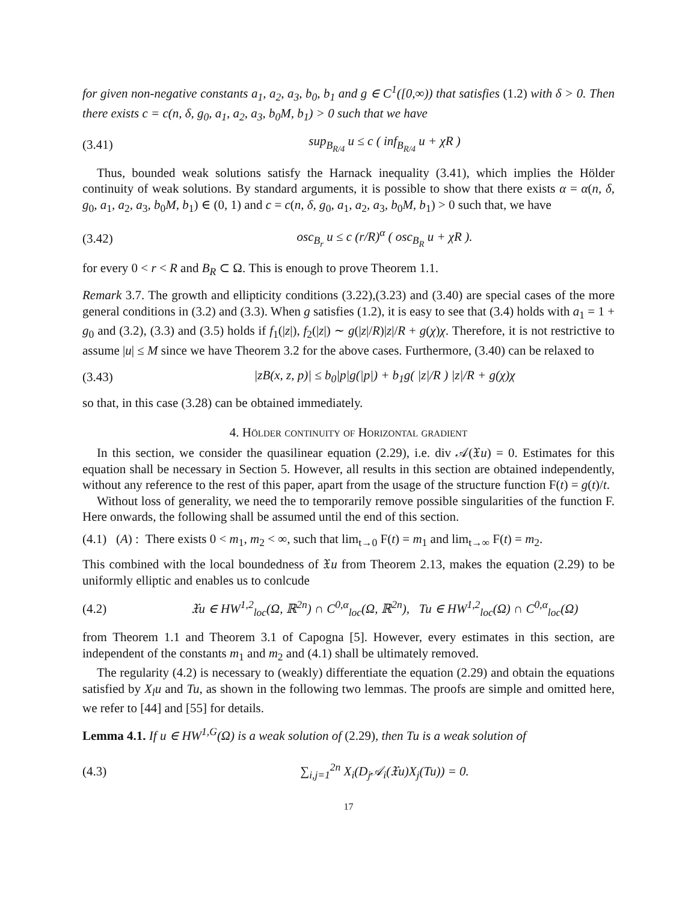for given non-negative constants a<sub>1</sub>, a<sub>2</sub>, a<sub>3</sub>, b<sub>0</sub>, b<sub>1</sub> and g ∈ C<sup>1</sup>([0,∞)) that satisfies (1.2) with δ > 0. Then there exists c = c(n, δ, g<sub>0</sub>, a<sub>1</sub>, a<sub>2</sub>, a<sub>3</sub>, b<sub>0</sub>M, b<sub>1</sub>) > 0 such that we have
(3.41) sup<sub>B<sub>R/4</sub></sub> u ≤ c ( inf<sub>B<sub>R/4</sub></sub> u + χR )
Thus, bounded weak solutions satisfy the Harnack inequality (3.41), which implies the Hölder continuity of weak solutions. By standard arguments, it is possible to show that there exists α = α(n, δ, g<sub>0</sub>, a<sub>1</sub>, a<sub>2</sub>, a<sub>3</sub>, b<sub>0</sub>M, b<sub>1</sub>) ∈ (0, 1) and c = c(n, δ, g<sub>0</sub>, a<sub>1</sub>, a<sub>2</sub>, a<sub>3</sub>, b<sub>0</sub>M, b<sub>1</sub>) > 0 such that, we have
(3.42) osc<sub>B<sub>r</sub></sub> u ≤ c (r/R)<sup>α</sup> ( osc<sub>B<sub>R</sub></sub> u + χR ).
for every 0 < r < R and B<sub>R</sub> ⊂ Ω. This is enough to prove Theorem 1.1.
Remark 3.7. The growth and ellipticity conditions (3.22),(3.23) and (3.40) are special cases of the more general conditions in (3.2) and (3.3). When g satisfies (1.2), it is easy to see that (3.4) holds with a<sub>1</sub> = 1 + g<sub>0</sub> and (3.2), (3.3) and (3.5) holds if f<sub>1</sub>(|z|), f<sub>2</sub>(|z|) ∼ g(|z|/R)|z|/R + g(χ)χ. Therefore, it is not restrictive to assume |u| ≤ M since we have Theorem 3.2 for the above cases. Furthermore, (3.40) can be relaxed to
(3.43) |zB(x, z, p)| ≤ b<sub>0</sub>|p|g(|p|) + b<sub>1</sub>g( |z|/R ) |z|/R + g(χ)χ
so that, in this case (3.28) can be obtained immediately.
4. Hölder continuity of Horizontal gradient
In this section, we consider the quasilinear equation (2.29), i.e. div 𝒜(𝔛u) = 0. Estimates for this equation shall be necessary in Section 5. However, all results in this section are obtained independently, without any reference to the rest of this paper, apart from the usage of the structure function F(t) = g(t)/t.
Without loss of generality, we need the to temporarily remove possible singularities of the function F. Here onwards, the following shall be assumed until the end of this section.
(4.1) (A) : There exists 0 < m<sub>1</sub>, m<sub>2</sub> < ∞, such that lim<sub>t→0</sub> F(t) = m<sub>1</sub> and lim<sub>t→∞</sub> F(t) = m<sub>2</sub>.
This combined with the local boundedness of 𝔛u from Theorem 2.13, makes the equation (2.29) to be uniformly elliptic and enables us to conlcude
(4.2) 𝔛u ∈ HW<sup>1,2</sup><sub>loc</sub>(Ω, ℝ<sup>2n</sup>) ∩ C<sup>0,α</sup><sub>loc</sub>(Ω, ℝ<sup>2n</sup>), Tu ∈ HW<sup>1,2</sup><sub>loc</sub>(Ω) ∩ C<sup>0,α</sup><sub>loc</sub>(Ω)
from Theorem 1.1 and Theorem 3.1 of Capogna [5]. However, every estimates in this section, are independent of the constants m<sub>1</sub> and m<sub>2</sub> and (4.1) shall be ultimately removed.
The regularity (4.2) is necessary to (weakly) differentiate the equation (2.29) and obtain the equations satisfied by X<sub>l</sub>u and Tu, as shown in the following two lemmas. The proofs are simple and omitted here, we refer to [44] and [55] for details.
Lemma 4.1. If u ∈ HW<sup>1,G</sup>(Ω) is a weak solution of (2.29), then Tu is a weak solution of
(4.3) ∑<sub>i,j=1</sub><sup>2n</sup> X<sub>i</sub>(D<sub>j</sub>𝒜<sub>i</sub>(𝔛u)X<sub>j</sub>(Tu)) = 0.
17